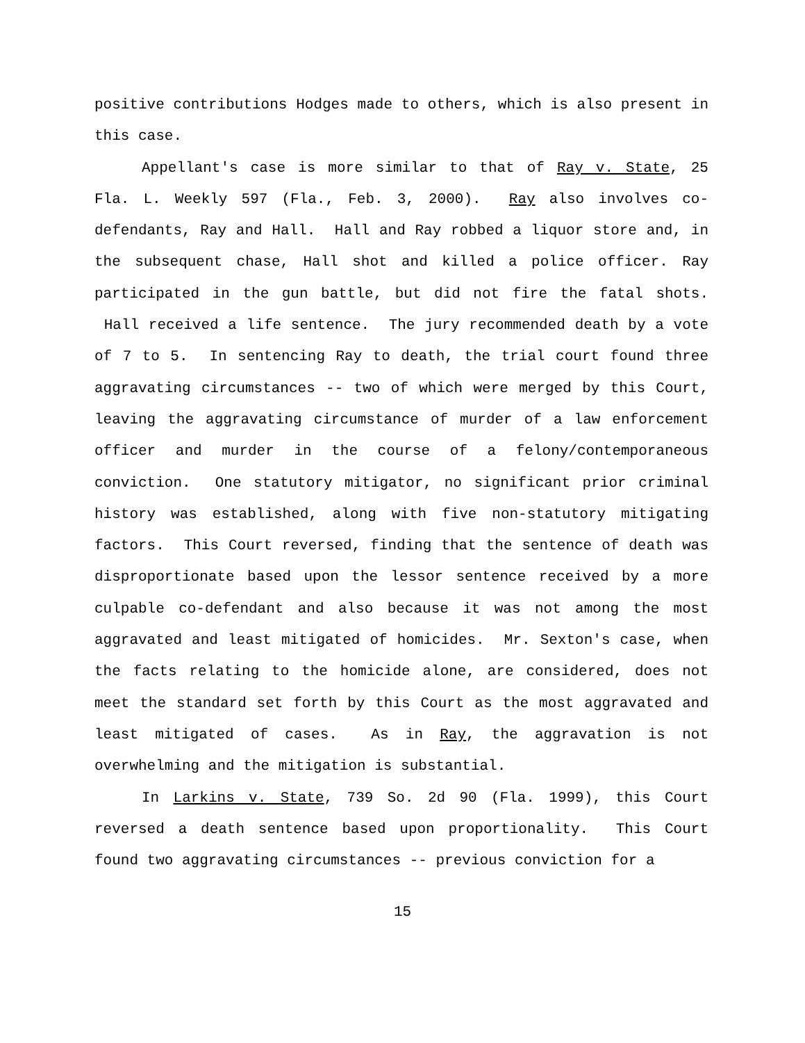positive contributions Hodges made to others, which is also present in this case.
Appellant's case is more similar to that of Ray v. State, 25 Fla. L. Weekly 597 (Fla., Feb. 3, 2000). Ray also involves co-defendants, Ray and Hall. Hall and Ray robbed a liquor store and, in the subsequent chase, Hall shot and killed a police officer. Ray participated in the gun battle, but did not fire the fatal shots. Hall received a life sentence. The jury recommended death by a vote of 7 to 5. In sentencing Ray to death, the trial court found three aggravating circumstances -- two of which were merged by this Court, leaving the aggravating circumstance of murder of a law enforcement officer and murder in the course of a felony/contemporaneous conviction. One statutory mitigator, no significant prior criminal history was established, along with five non-statutory mitigating factors. This Court reversed, finding that the sentence of death was disproportionate based upon the lessor sentence received by a more culpable co-defendant and also because it was not among the most aggravated and least mitigated of homicides. Mr. Sexton's case, when the facts relating to the homicide alone, are considered, does not meet the standard set forth by this Court as the most aggravated and least mitigated of cases. As in Ray, the aggravation is not overwhelming and the mitigation is substantial.
In Larkins v. State, 739 So. 2d 90 (Fla. 1999), this Court reversed a death sentence based upon proportionality. This Court found two aggravating circumstances -- previous conviction for a
15